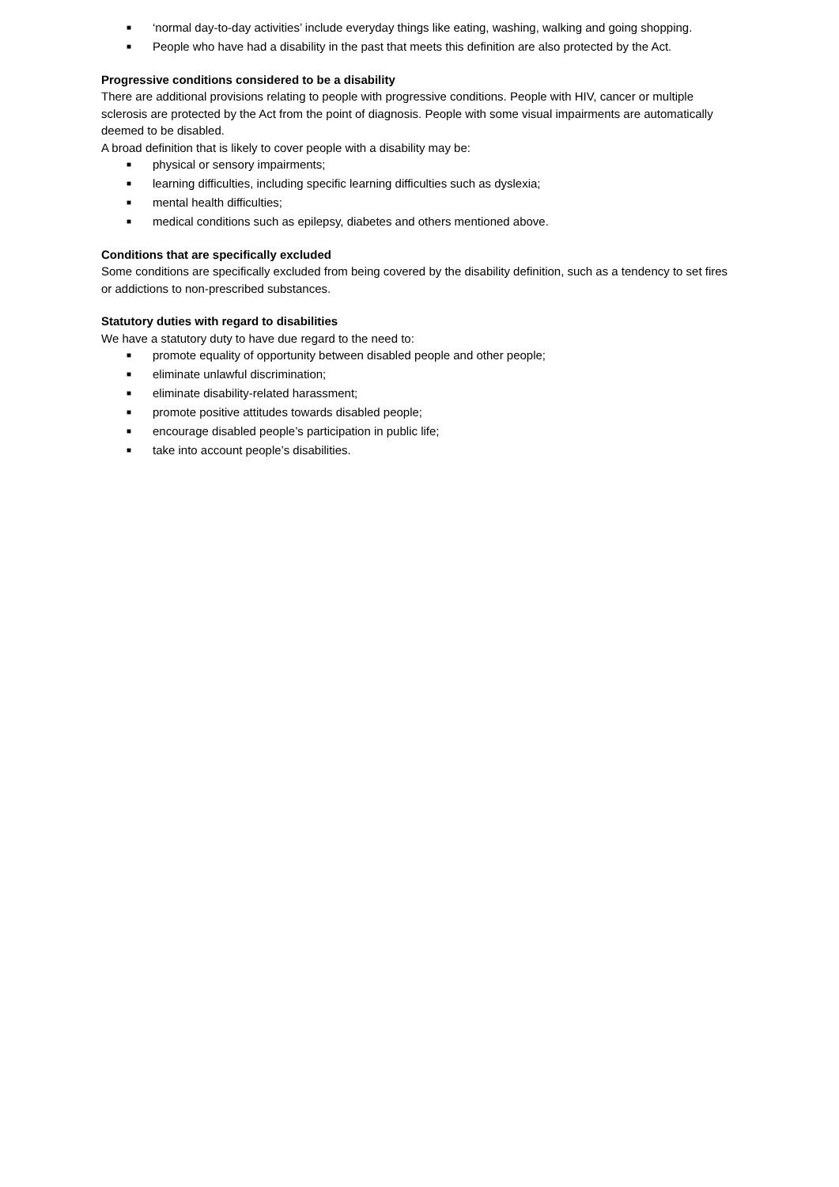■ ‘normal day-to-day activities’ include everyday things like eating, washing, walking and going shopping.
■ People who have had a disability in the past that meets this definition are also protected by the Act.
Progressive conditions considered to be a disability
There are additional provisions relating to people with progressive conditions. People with HIV, cancer or multiple sclerosis are protected by the Act from the point of diagnosis. People with some visual impairments are automatically deemed to be disabled.
A broad definition that is likely to cover people with a disability may be:
■ physical or sensory impairments;
■ learning difficulties, including specific learning difficulties such as dyslexia;
■ mental health difficulties;
■ medical conditions such as epilepsy, diabetes and others mentioned above.
Conditions that are specifically excluded
Some conditions are specifically excluded from being covered by the disability definition, such as a tendency to set fires or addictions to non-prescribed substances.
Statutory duties with regard to disabilities
We have a statutory duty to have due regard to the need to:
■ promote equality of opportunity between disabled people and other people;
■ eliminate unlawful discrimination;
■ eliminate disability-related harassment;
■ promote positive attitudes towards disabled people;
■ encourage disabled people’s participation in public life;
■ take into account people’s disabilities.